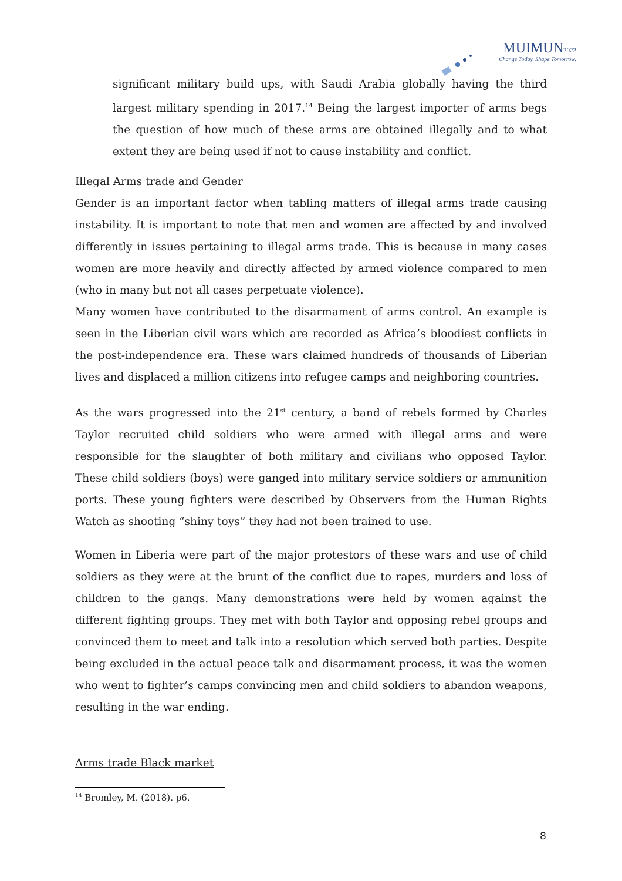MUIMUN2022
Change Today, Shape Tomorrow.
significant military build ups, with Saudi Arabia globally having the third largest military spending in 2017.<sup>14</sup> Being the largest importer of arms begs the question of how much of these arms are obtained illegally and to what extent they are being used if not to cause instability and conflict.
Illegal Arms trade and Gender
Gender is an important factor when tabling matters of illegal arms trade causing instability. It is important to note that men and women are affected by and involved differently in issues pertaining to illegal arms trade. This is because in many cases women are more heavily and directly affected by armed violence compared to men (who in many but not all cases perpetuate violence).
Many women have contributed to the disarmament of arms control. An example is seen in the Liberian civil wars which are recorded as Africa’s bloodiest conflicts in the post-independence era. These wars claimed hundreds of thousands of Liberian lives and displaced a million citizens into refugee camps and neighboring countries.
As the wars progressed into the 21<sup>st</sup> century, a band of rebels formed by Charles Taylor recruited child soldiers who were armed with illegal arms and were responsible for the slaughter of both military and civilians who opposed Taylor. These child soldiers (boys) were ganged into military service soldiers or ammunition ports. These young fighters were described by Observers from the Human Rights Watch as shooting “shiny toys” they had not been trained to use.
Women in Liberia were part of the major protestors of these wars and use of child soldiers as they were at the brunt of the conflict due to rapes, murders and loss of children to the gangs. Many demonstrations were held by women against the different fighting groups. They met with both Taylor and opposing rebel groups and convinced them to meet and talk into a resolution which served both parties. Despite being excluded in the actual peace talk and disarmament process, it was the women who went to fighter’s camps convincing men and child soldiers to abandon weapons, resulting in the war ending.
Arms trade Black market
<sup>14</sup> Bromley, M. (2018). p6.
8